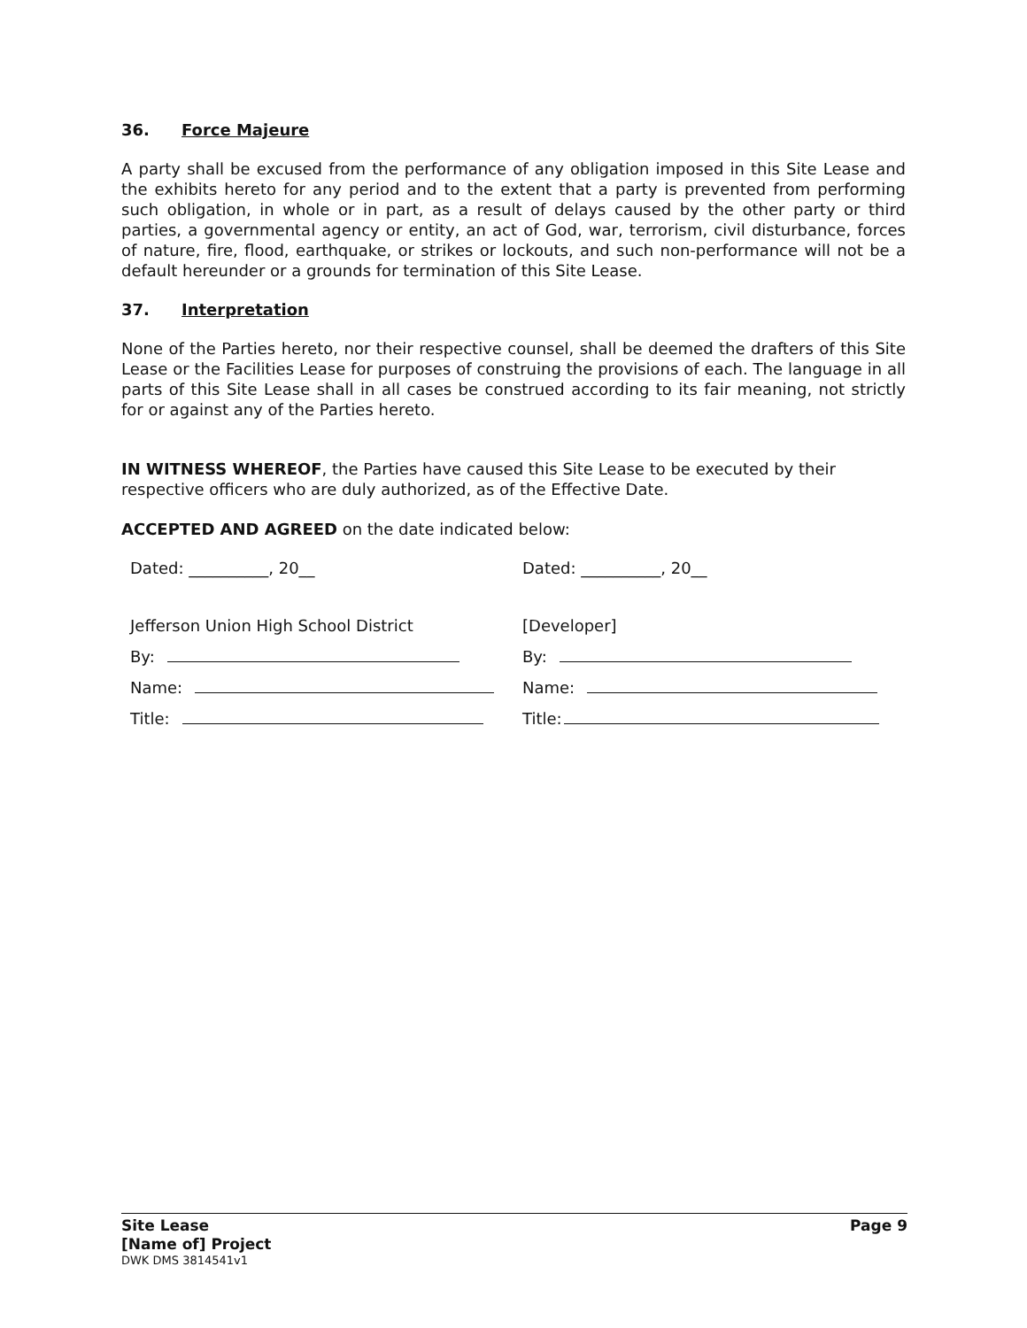36. Force Majeure
A party shall be excused from the performance of any obligation imposed in this Site Lease and the exhibits hereto for any period and to the extent that a party is prevented from performing such obligation, in whole or in part, as a result of delays caused by the other party or third parties, a governmental agency or entity, an act of God, war, terrorism, civil disturbance, forces of nature, fire, flood, earthquake, or strikes or lockouts, and such non-performance will not be a default hereunder or a grounds for termination of this Site Lease.
37. Interpretation
None of the Parties hereto, nor their respective counsel, shall be deemed the drafters of this Site Lease or the Facilities Lease for purposes of construing the provisions of each. The language in all parts of this Site Lease shall in all cases be construed according to its fair meaning, not strictly for or against any of the Parties hereto.
IN WITNESS WHEREOF, the Parties have caused this Site Lease to be executed by their respective officers who are duly authorized, as of the Effective Date.
ACCEPTED AND AGREED on the date indicated below:
Dated: __________, 20__
Jefferson Union High School District
By:
Name:
Title:
Dated: __________, 20__
[Developer]
By:
Name:
Title:
Site Lease Page 9
[Name of] Project
DWK DMS 3814541v1